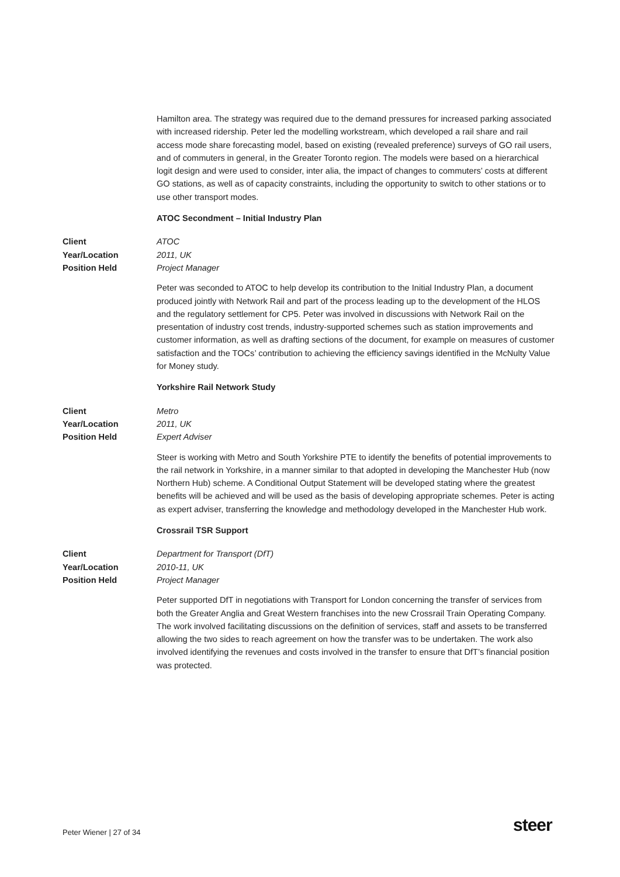Hamilton area. The strategy was required due to the demand pressures for increased parking associated with increased ridership. Peter led the modelling workstream, which developed a rail share and rail access mode share forecasting model, based on existing (revealed preference) surveys of GO rail users, and of commuters in general, in the Greater Toronto region. The models were based on a hierarchical logit design and were used to consider, inter alia, the impact of changes to commuters’ costs at different GO stations, as well as of capacity constraints, including the opportunity to switch to other stations or to use other transport modes.
ATOC Secondment – Initial Industry Plan
Client ATOC Year/Location 2011, UK Position Held Project Manager
Peter was seconded to ATOC to help develop its contribution to the Initial Industry Plan, a document produced jointly with Network Rail and part of the process leading up to the development of the HLOS and the regulatory settlement for CP5. Peter was involved in discussions with Network Rail on the presentation of industry cost trends, industry-supported schemes such as station improvements and customer information, as well as drafting sections of the document, for example on measures of customer satisfaction and the TOCs’ contribution to achieving the efficiency savings identified in the McNulty Value for Money study.
Yorkshire Rail Network Study
Client Metro Year/Location 2011, UK Position Held Expert Adviser
Steer is working with Metro and South Yorkshire PTE to identify the benefits of potential improvements to the rail network in Yorkshire, in a manner similar to that adopted in developing the Manchester Hub (now Northern Hub) scheme. A Conditional Output Statement will be developed stating where the greatest benefits will be achieved and will be used as the basis of developing appropriate schemes. Peter is acting as expert adviser, transferring the knowledge and methodology developed in the Manchester Hub work.
Crossrail TSR Support
Client Department for Transport (DfT) Year/Location 2010-11, UK Position Held Project Manager
Peter supported DfT in negotiations with Transport for London concerning the transfer of services from both the Greater Anglia and Great Western franchises into the new Crossrail Train Operating Company. The work involved facilitating discussions on the definition of services, staff and assets to be transferred allowing the two sides to reach agreement on how the transfer was to be undertaken. The work also involved identifying the revenues and costs involved in the transfer to ensure that DfT’s financial position was protected.
Peter Wiener | 27 of 34 steer